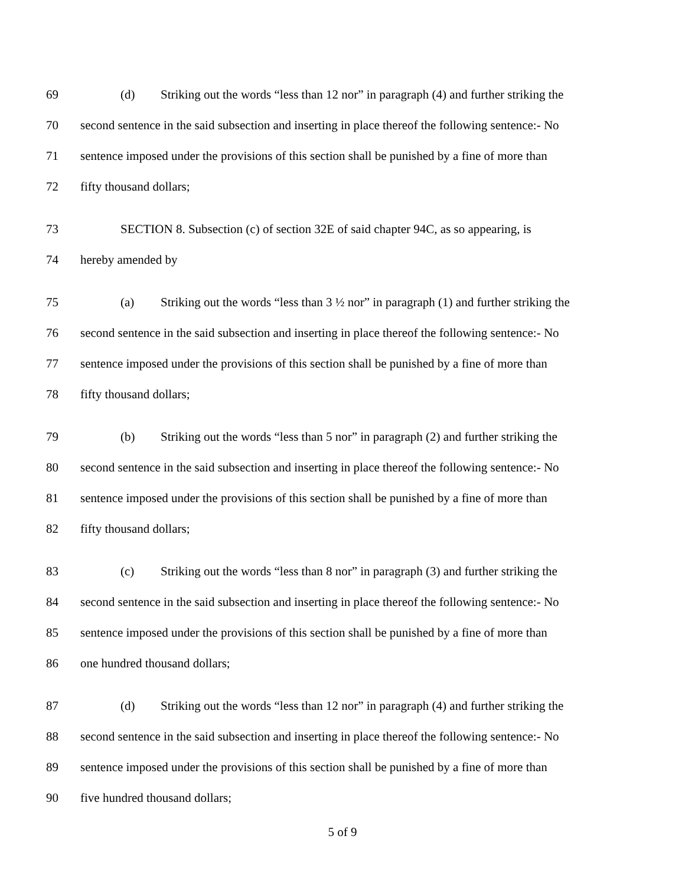69 (d) Striking out the words “less than 12 nor” in paragraph (4) and further striking the
70 second sentence in the said subsection and inserting in place thereof the following sentence:- No
71 sentence imposed under the provisions of this section shall be punished by a fine of more than
72 fifty thousand dollars;
73 SECTION 8. Subsection (c) of section 32E of said chapter 94C, as so appearing, is
74 hereby amended by
75 (a) Striking out the words “less than 3 ½ nor” in paragraph (1) and further striking the
76 second sentence in the said subsection and inserting in place thereof the following sentence:- No
77 sentence imposed under the provisions of this section shall be punished by a fine of more than
78 fifty thousand dollars;
79 (b) Striking out the words “less than 5 nor” in paragraph (2) and further striking the
80 second sentence in the said subsection and inserting in place thereof the following sentence:- No
81 sentence imposed under the provisions of this section shall be punished by a fine of more than
82 fifty thousand dollars;
83 (c) Striking out the words “less than 8 nor” in paragraph (3) and further striking the
84 second sentence in the said subsection and inserting in place thereof the following sentence:- No
85 sentence imposed under the provisions of this section shall be punished by a fine of more than
86 one hundred thousand dollars;
87 (d) Striking out the words “less than 12 nor” in paragraph (4) and further striking the
88 second sentence in the said subsection and inserting in place thereof the following sentence:- No
89 sentence imposed under the provisions of this section shall be punished by a fine of more than
90 five hundred thousand dollars;
5 of 9